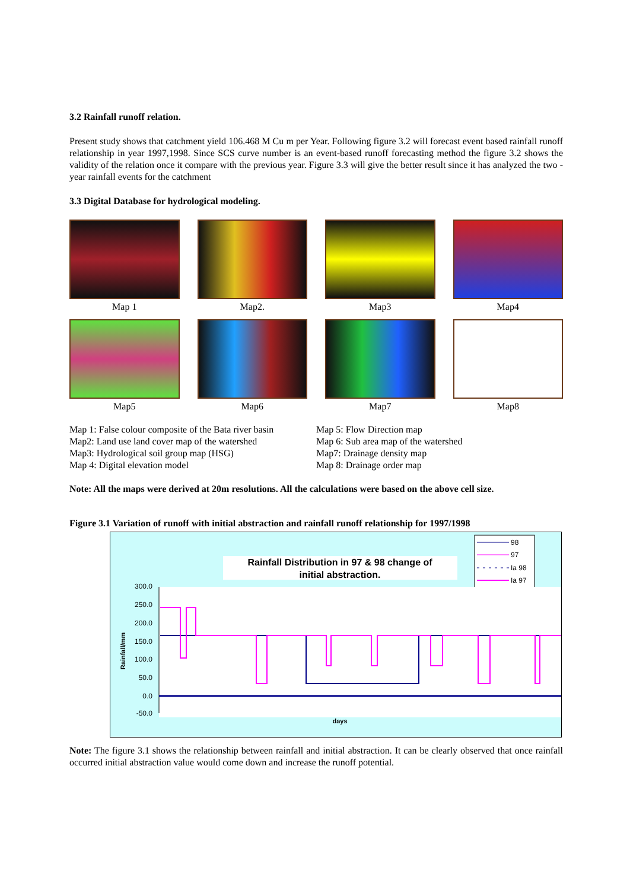3.2 Rainfall runoff relation.
Present study shows that catchment yield 106.468 M Cu m per Year. Following figure 3.2 will forecast event based rainfall runoff relationship in year 1997,1998. Since SCS curve number is an event-based runoff forecasting method the figure 3.2 shows the validity of the relation once it compare with the previous year. Figure 3.3 will give the better result since it has analyzed the two -year rainfall events for the catchment
3.3 Digital Database for hydrological modeling.
Map 1
Map2.
Map3
Map4
Map5
Map6
Map7
Map8
Map 1: False colour composite of the Bata river basin
Map2: Land use land cover map of the watershed
Map3: Hydrological soil group map (HSG)
Map 4: Digital elevation model
Map 5: Flow Direction map
Map 6: Sub area map of the watershed
Map7: Drainage density map
Map 8: Drainage order map
Note: All the maps were derived at 20m resolutions. All the calculations were based on the above cell size.
Figure 3.1 Variation of runoff with initial abstraction and rainfall runoff relationship for 1997/1998
Rainfall Distribution in 97 & 98 change of
initial abstraction.
98
97
Ia 98
Ia 97
300.0
250.0
200.0
150.0
100.0
50.0
0.0
-50.0
Rainfall/mm
days
Note: The figure 3.1 shows the relationship between rainfall and initial abstraction. It can be clearly observed that once rainfall occurred initial abstraction value would come down and increase the runoff potential.